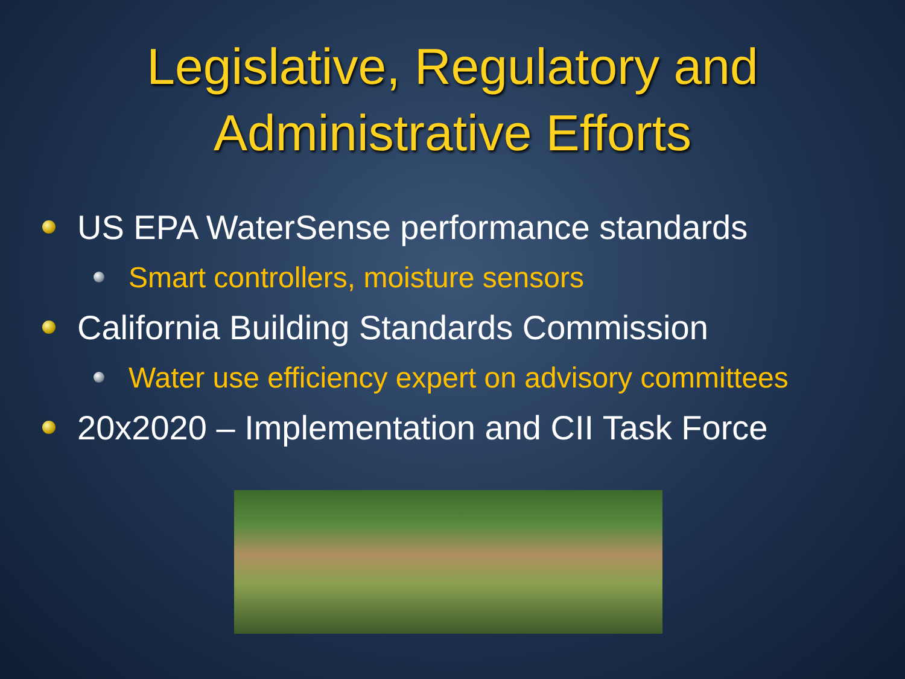Legislative, Regulatory and
Administrative Efforts
US EPA WaterSense performance standards
Smart controllers, moisture sensors
California Building Standards Commission
Water use efficiency expert on advisory committees
20x2020 – Implementation and CII Task Force